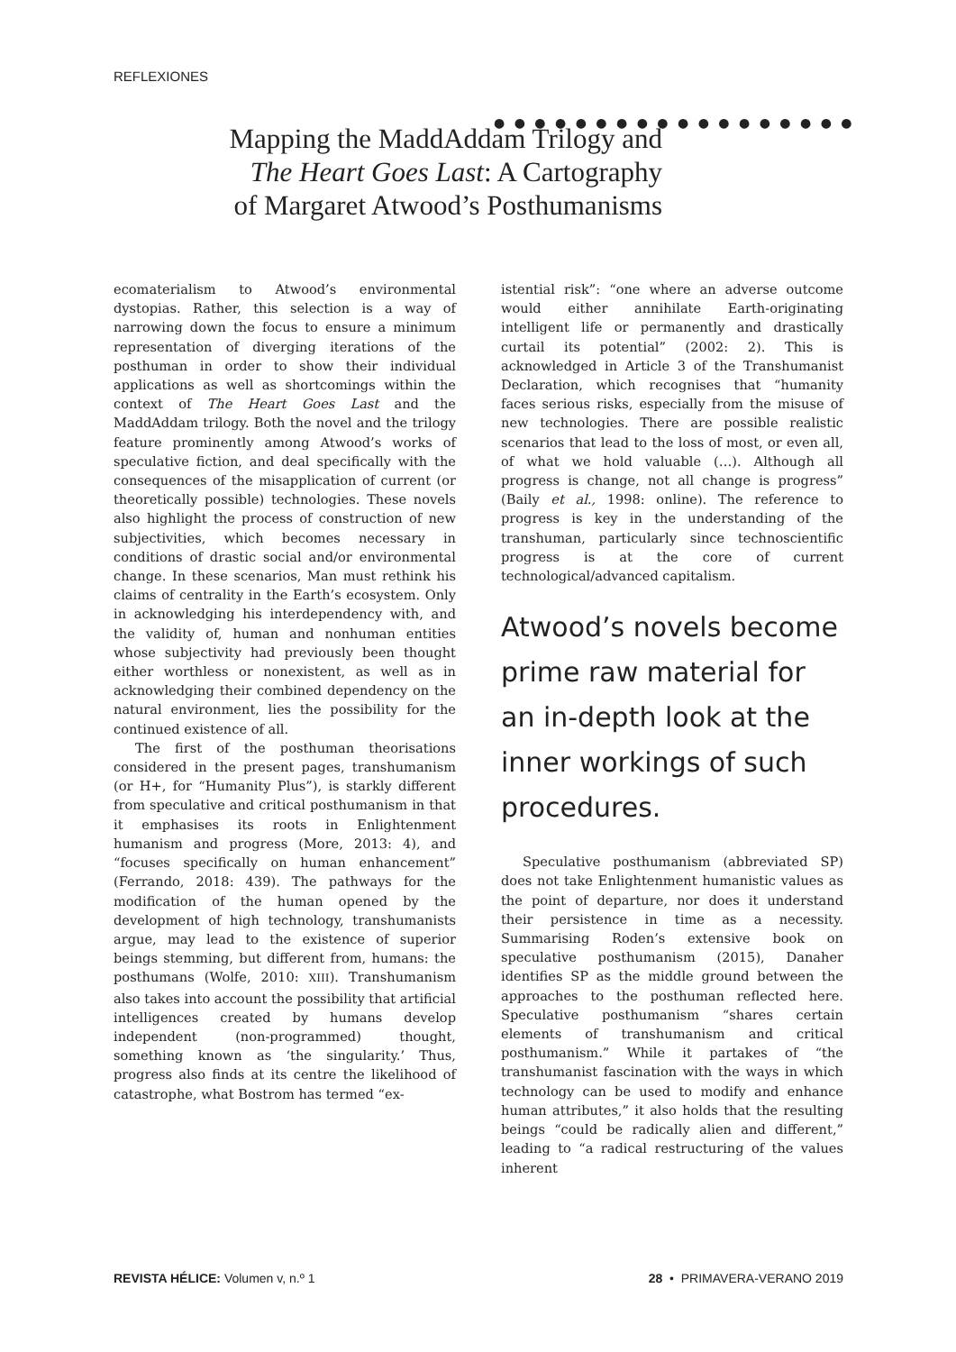REFLEXIONES
● ● ● ● ● ● ● ● ● ● ● ● ● ● ● ● ● ●
Mapping the MaddAddam Trilogy and
The Heart Goes Last: A Cartography
of Margaret Atwood’s Posthumanisms
ecomaterialism to Atwood’s environmental dystopias. Rather, this selection is a way of narrowing down the focus to ensure a minimum representation of diverging iterations of the posthuman in order to show their individual applications as well as shortcomings within the context of The Heart Goes Last and the MaddAddam trilogy. Both the novel and the trilogy feature prominently among Atwood’s works of speculative fiction, and deal specifically with the consequences of the misapplication of current (or theoretically possible) technologies. These novels also highlight the process of construction of new subjectivities, which becomes necessary in conditions of drastic social and/or environmental change. In these scenarios, Man must rethink his claims of centrality in the Earth’s ecosystem. Only in acknowledging his interdependency with, and the validity of, human and nonhuman entities whose subjectivity had previously been thought either worthless or nonexistent, as well as in acknowledging their combined dependency on the natural environment, lies the possibility for the continued existence of all.
The first of the posthuman theorisations considered in the present pages, transhumanism (or H+, for “Humanity Plus”), is starkly different from speculative and critical posthumanism in that it emphasises its roots in Enlightenment humanism and progress (More, 2013: 4), and “focuses specifically on human enhancement” (Ferrando, 2018: 439). The pathways for the modification of the human opened by the development of high technology, transhumanists argue, may lead to the existence of superior beings stemming, but different from, humans: the posthumans (Wolfe, 2010: XIII). Transhumanism also takes into account the possibility that artificial intelligences created by humans develop independent (non-programmed) thought, something known as ‘the singularity.’ Thus, progress also finds at its centre the likelihood of catastrophe, what Bostrom has termed “ex-
istential risk”: “one where an adverse outcome would either annihilate Earth-originating intelligent life or permanently and drastically curtail its potential” (2002: 2). This is acknowledged in Article 3 of the Transhumanist Declaration, which recognises that “humanity faces serious risks, especially from the misuse of new technologies. There are possible realistic scenarios that lead to the loss of most, or even all, of what we hold valuable (…). Although all progress is change, not all change is progress” (Baily et al., 1998: online). The reference to progress is key in the understanding of the transhuman, particularly since technoscientific progress is at the core of current technological/advanced capitalism.
Atwood’s novels become prime raw material for an in-depth look at the inner workings of such procedures.
Speculative posthumanism (abbreviated SP) does not take Enlightenment humanistic values as the point of departure, nor does it understand their persistence in time as a necessity. Summarising Roden’s extensive book on speculative posthumanism (2015), Danaher identifies SP as the middle ground between the approaches to the posthuman reflected here. Speculative posthumanism “shares certain elements of transhumanism and critical posthumanism.” While it partakes of “the transhumanist fascination with the ways in which technology can be used to modify and enhance human attributes,” it also holds that the resulting beings “could be radically alien and different,” leading to “a radical restructuring of the values inherent
REVISTA HÉLICE: Volumen v, n.º 1 28 • PRIMAVERA-VERANO 2019